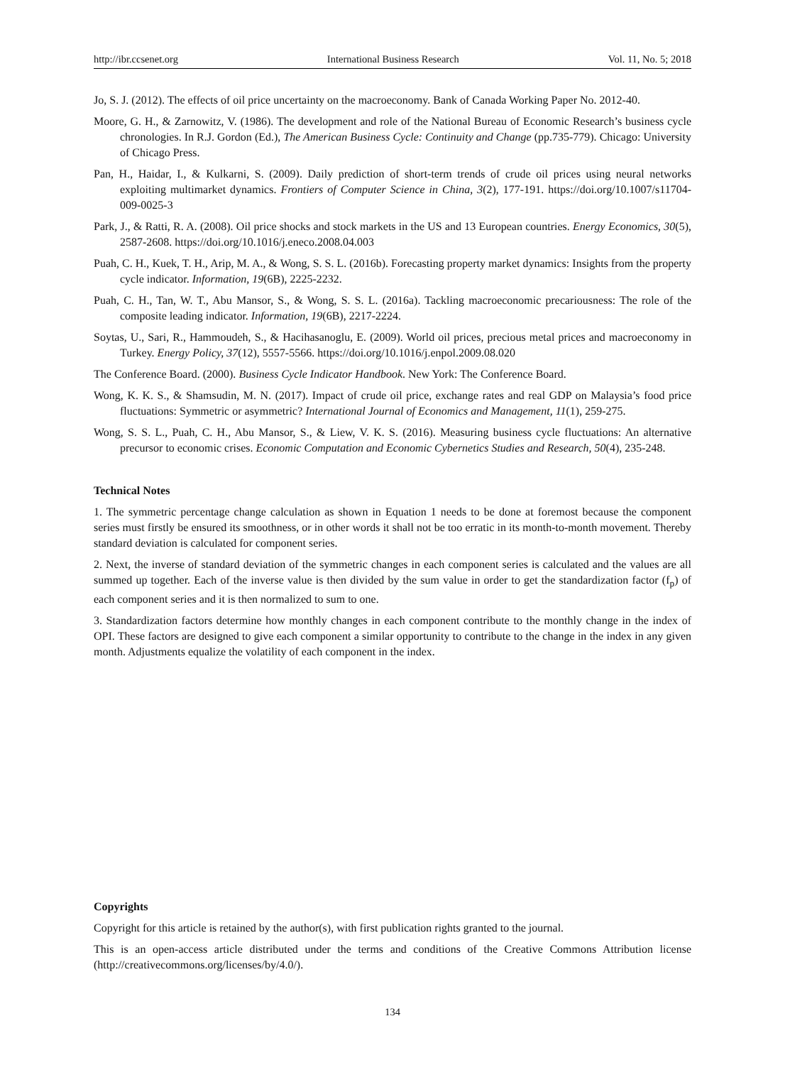http://ibr.ccsenet.org International Business Research Vol. 11, No. 5; 2018
Jo, S. J. (2012). The effects of oil price uncertainty on the macroeconomy. Bank of Canada Working Paper No. 2012-40.
Moore, G. H., & Zarnowitz, V. (1986). The development and role of the National Bureau of Economic Research’s business cycle chronologies. In R.J. Gordon (Ed.), The American Business Cycle: Continuity and Change (pp.735-779). Chicago: University of Chicago Press.
Pan, H., Haidar, I., & Kulkarni, S. (2009). Daily prediction of short-term trends of crude oil prices using neural networks exploiting multimarket dynamics. Frontiers of Computer Science in China, 3(2), 177-191. https://doi.org/10.1007/s11704-009-0025-3
Park, J., & Ratti, R. A. (2008). Oil price shocks and stock markets in the US and 13 European countries. Energy Economics, 30(5), 2587-2608. https://doi.org/10.1016/j.eneco.2008.04.003
Puah, C. H., Kuek, T. H., Arip, M. A., & Wong, S. S. L. (2016b). Forecasting property market dynamics: Insights from the property cycle indicator. Information, 19(6B), 2225-2232.
Puah, C. H., Tan, W. T., Abu Mansor, S., & Wong, S. S. L. (2016a). Tackling macroeconomic precariousness: The role of the composite leading indicator. Information, 19(6B), 2217-2224.
Soytas, U., Sari, R., Hammoudeh, S., & Hacihasanoglu, E. (2009). World oil prices, precious metal prices and macroeconomy in Turkey. Energy Policy, 37(12), 5557-5566. https://doi.org/10.1016/j.enpol.2009.08.020
The Conference Board. (2000). Business Cycle Indicator Handbook. New York: The Conference Board.
Wong, K. K. S., & Shamsudin, M. N. (2017). Impact of crude oil price, exchange rates and real GDP on Malaysia’s food price fluctuations: Symmetric or asymmetric? International Journal of Economics and Management, 11(1), 259-275.
Wong, S. S. L., Puah, C. H., Abu Mansor, S., & Liew, V. K. S. (2016). Measuring business cycle fluctuations: An alternative precursor to economic crises. Economic Computation and Economic Cybernetics Studies and Research, 50(4), 235-248.
Technical Notes
1. The symmetric percentage change calculation as shown in Equation 1 needs to be done at foremost because the component series must firstly be ensured its smoothness, or in other words it shall not be too erratic in its month-to-month movement. Thereby standard deviation is calculated for component series.
2. Next, the inverse of standard deviation of the symmetric changes in each component series is calculated and the values are all summed up together. Each of the inverse value is then divided by the sum value in order to get the standardization factor (f<sub>p</sub>) of each component series and it is then normalized to sum to one.
3. Standardization factors determine how monthly changes in each component contribute to the monthly change in the index of OPI. These factors are designed to give each component a similar opportunity to contribute to the change in the index in any given month. Adjustments equalize the volatility of each component in the index.
Copyrights
Copyright for this article is retained by the author(s), with first publication rights granted to the journal.
This is an open-access article distributed under the terms and conditions of the Creative Commons Attribution license (http://creativecommons.org/licenses/by/4.0/).
134